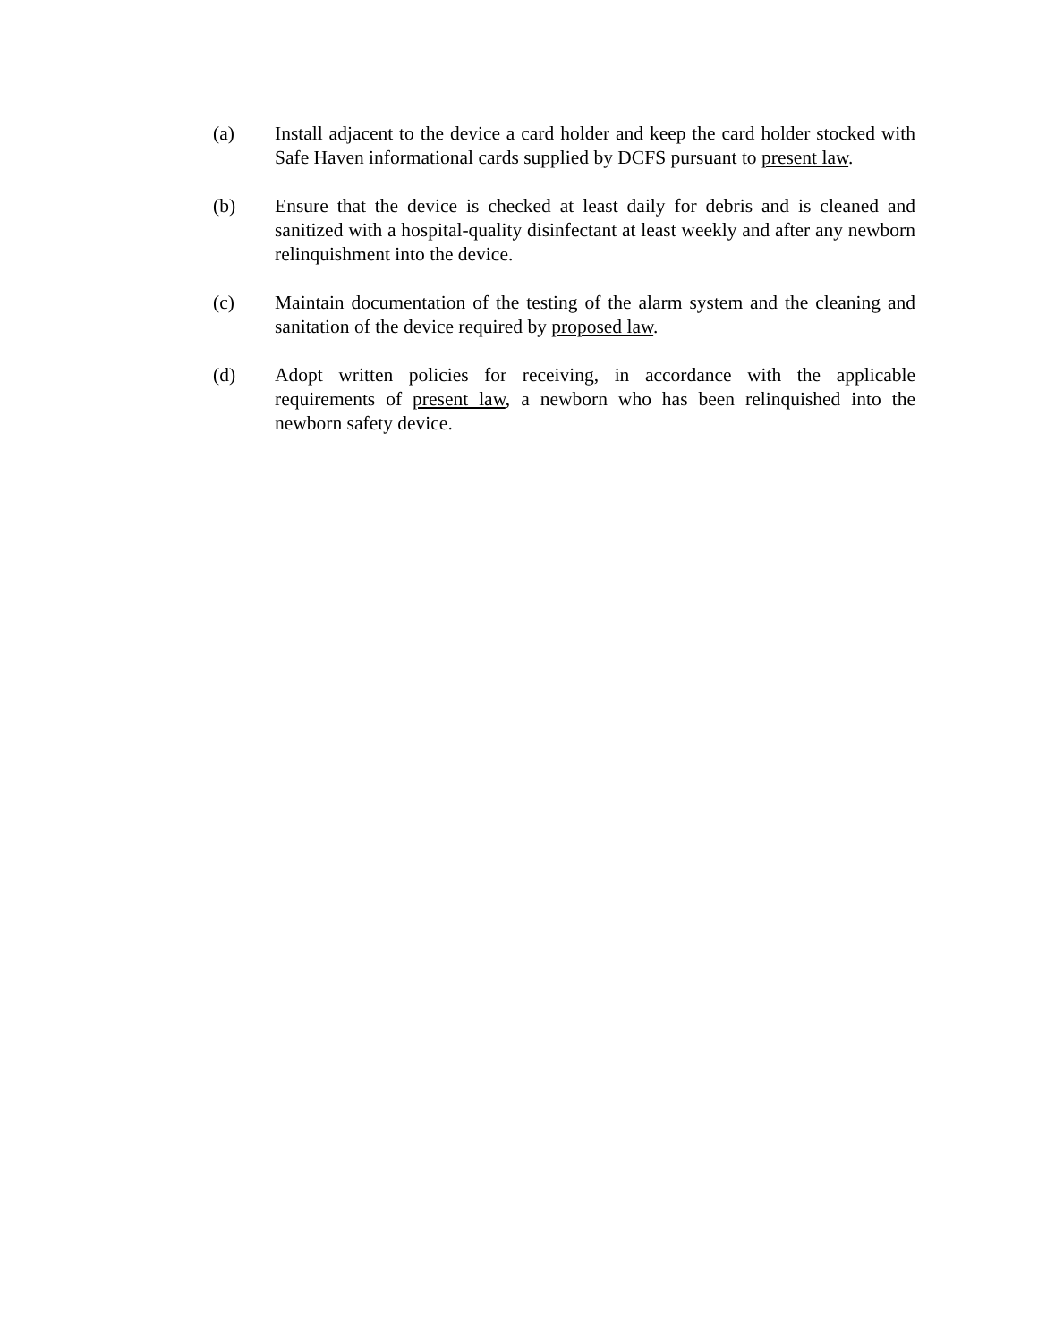(a) Install adjacent to the device a card holder and keep the card holder stocked with Safe Haven informational cards supplied by DCFS pursuant to present law.
(b) Ensure that the device is checked at least daily for debris and is cleaned and sanitized with a hospital-quality disinfectant at least weekly and after any newborn relinquishment into the device.
(c) Maintain documentation of the testing of the alarm system and the cleaning and sanitation of the device required by proposed law.
(d) Adopt written policies for receiving, in accordance with the applicable requirements of present law, a newborn who has been relinquished into the newborn safety device.